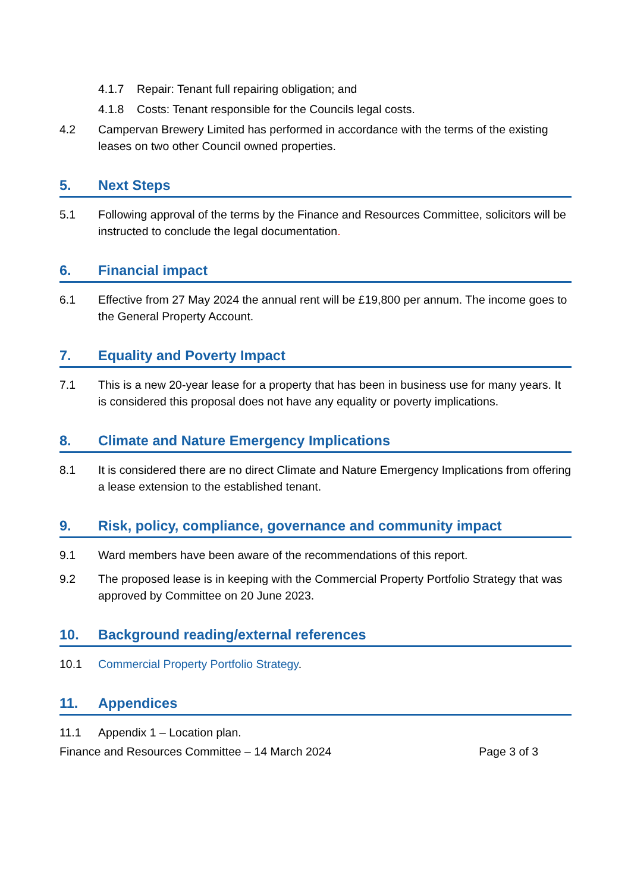4.1.7 Repair: Tenant full repairing obligation; and
4.1.8 Costs: Tenant responsible for the Councils legal costs.
4.2 Campervan Brewery Limited has performed in accordance with the terms of the existing leases on two other Council owned properties.
5. Next Steps
5.1 Following approval of the terms by the Finance and Resources Committee, solicitors will be instructed to conclude the legal documentation.
6. Financial impact
6.1 Effective from 27 May 2024 the annual rent will be £19,800 per annum. The income goes to the General Property Account.
7. Equality and Poverty Impact
7.1 This is a new 20-year lease for a property that has been in business use for many years. It is considered this proposal does not have any equality or poverty implications.
8. Climate and Nature Emergency Implications
8.1 It is considered there are no direct Climate and Nature Emergency Implications from offering a lease extension to the established tenant.
9. Risk, policy, compliance, governance and community impact
9.1 Ward members have been aware of the recommendations of this report.
9.2 The proposed lease is in keeping with the Commercial Property Portfolio Strategy that was approved by Committee on 20 June 2023.
10. Background reading/external references
10.1 Commercial Property Portfolio Strategy.
11. Appendices
11.1 Appendix 1 – Location plan.
Finance and Resources Committee – 14 March 2024 Page 3 of 3